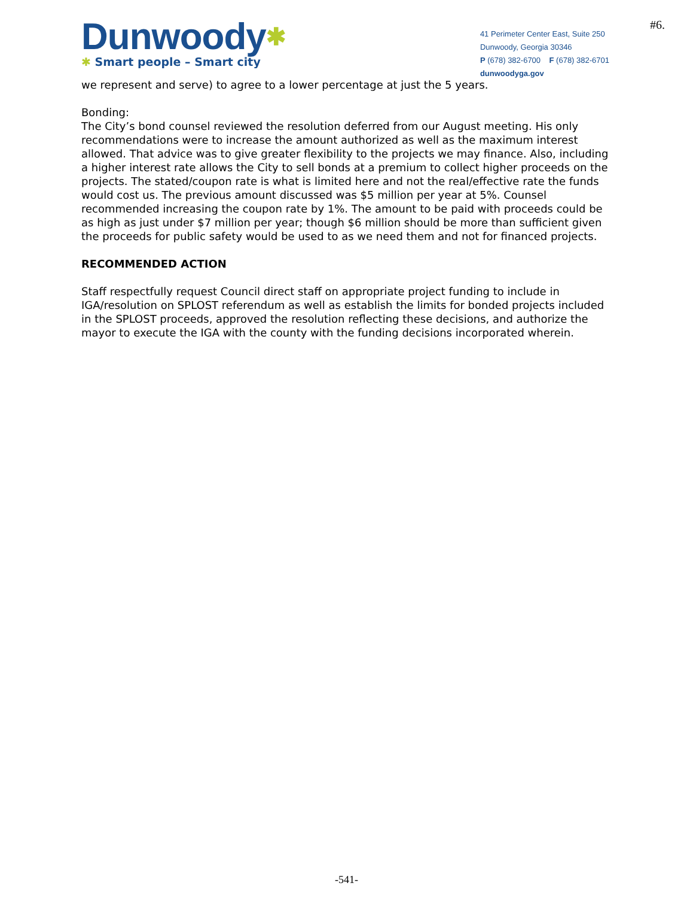#6.
Dunwoody✱
✱ Smart people – Smart city
41 Perimeter Center East, Suite 250
Dunwoody, Georgia 30346
P (678) 382-6700 F (678) 382-6701
dunwoodyga.gov
we represent and serve) to agree to a lower percentage at just the 5 years.
Bonding:
The City’s bond counsel reviewed the resolution deferred from our August meeting. His only recommendations were to increase the amount authorized as well as the maximum interest allowed. That advice was to give greater flexibility to the projects we may finance. Also, including a higher interest rate allows the City to sell bonds at a premium to collect higher proceeds on the projects. The stated/coupon rate is what is limited here and not the real/effective rate the funds would cost us. The previous amount discussed was $5 million per year at 5%. Counsel recommended increasing the coupon rate by 1%. The amount to be paid with proceeds could be as high as just under $7 million per year; though $6 million should be more than sufficient given the proceeds for public safety would be used to as we need them and not for financed projects.
RECOMMENDED ACTION
Staff respectfully request Council direct staff on appropriate project funding to include in IGA/resolution on SPLOST referendum as well as establish the limits for bonded projects included in the SPLOST proceeds, approved the resolution reflecting these decisions, and authorize the mayor to execute the IGA with the county with the funding decisions incorporated wherein.
-541-